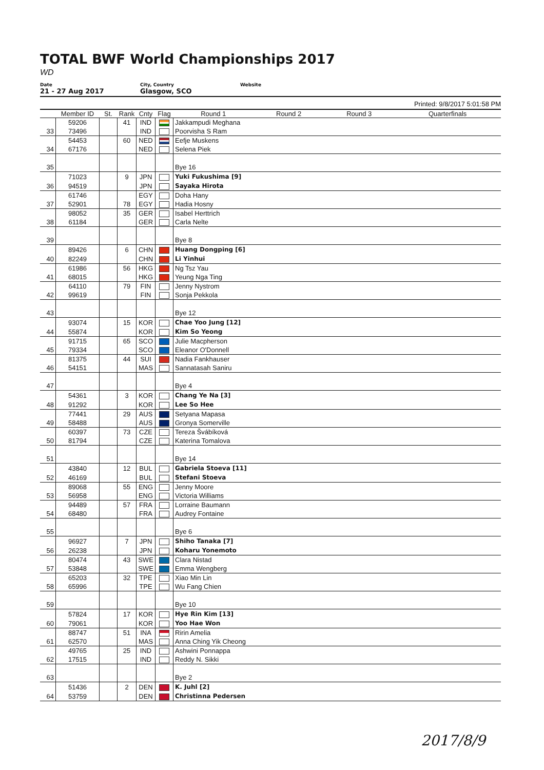TOTAL BWF World Championships 2017
WD
Date
21 - 27 Aug 2017
City, Country
Glasgow, SCO
Website
Printed: 9/8/2017 5:01:58 PM
| | Member ID | St. | Rank | Cnty | Flag | Round 1 | Round 2 | Round 3 | Quarterfinals |
| --- | --- | --- | --- | --- | --- | --- | --- | --- | --- |
| | 59206 | | 41 | IND | | Jakkampudi Meghana | | | |
| 33 | 73496 | | | IND | | Poorvisha S Ram | | | |
| | 54453 | | 60 | NED | | Eefje Muskens | | | |
| 34 | 67176 | | | NED | | Selena Piek | | | |
| 35 | | | | | | Bye 16 | | | |
| | 71023 | | 9 | JPN | | Yuki Fukushima [9] | | | |
| 36 | 94519 | | | JPN | | Sayaka Hirota | | | |
| | 61746 | | | EGY | | Doha Hany | | | |
| 37 | 52901 | | 78 | EGY | | Hadia Hosny | | | |
| | 98052 | | 35 | GER | | Isabel Herttrich | | | |
| 38 | 61184 | | | GER | | Carla Nelte | | | |
| 39 | | | | | | Bye 8 | | | |
| | 89426 | | 6 | CHN | | Huang Dongping [6] | | | |
| 40 | 82249 | | | CHN | | Li Yinhui | | | |
| | 61986 | | 56 | HKG | | Ng Tsz Yau | | | |
| 41 | 68015 | | | HKG | | Yeung Nga Ting | | | |
| | 64110 | | 79 | FIN | | Jenny Nystrom | | | |
| 42 | 99619 | | | FIN | | Sonja Pekkola | | | |
| 43 | | | | | | Bye 12 | | | |
| | 93074 | | 15 | KOR | | Chae Yoo Jung [12] | | | |
| 44 | 55874 | | | KOR | | Kim So Yeong | | | |
| | 91715 | | 65 | SCO | | Julie Macpherson | | | |
| 45 | 79334 | | | SCO | | Eleanor O'Donnell | | | |
| | 81375 | | 44 | SUI | | Nadia Fankhauser | | | |
| 46 | 54151 | | | MAS | | Sannatasah Saniru | | | |
| 47 | | | | | | Bye 4 | | | |
| | 54361 | | 3 | KOR | | Chang Ye Na [3] | | | |
| 48 | 91292 | | | KOR | | Lee So Hee | | | |
| | 77441 | | 29 | AUS | | Setyana Mapasa | | | |
| 49 | 58488 | | | AUS | | Gronya Somerville | | | |
| | 60397 | | 73 | CZE | | Tereza Švábíková | | | |
| 50 | 81794 | | | CZE | | Katerina Tomalova | | | |
| 51 | | | | | | Bye 14 | | | |
| | 43840 | | 12 | BUL | | Gabriela Stoeva [11] | | | |
| 52 | 46169 | | | BUL | | Stefani Stoeva | | | |
| | 89068 | | 55 | ENG | | Jenny Moore | | | |
| 53 | 56958 | | | ENG | | Victoria Williams | | | |
| | 94489 | | 57 | FRA | | Lorraine Baumann | | | |
| 54 | 68480 | | | FRA | | Audrey Fontaine | | | |
| 55 | | | | | | Bye 6 | | | |
| | 96927 | | 7 | JPN | | Shiho Tanaka [7] | | | |
| 56 | 26238 | | | JPN | | Koharu Yonemoto | | | |
| | 80474 | | 43 | SWE | | Clara Nistad | | | |
| 57 | 53848 | | | SWE | | Emma Wengberg | | | |
| | 65203 | | 32 | TPE | | Xiao Min Lin | | | |
| 58 | 65996 | | | TPE | | Wu Fang Chien | | | |
| 59 | | | | | | Bye 10 | | | |
| | 57824 | | 17 | KOR | | Hye Rin Kim [13] | | | |
| 60 | 79061 | | | KOR | | Yoo Hae Won | | | |
| | 88747 | | 51 | INA | | Ririn Amelia | | | |
| 61 | 62570 | | | MAS | | Anna Ching Yik Cheong | | | |
| | 49765 | | 25 | IND | | Ashwini Ponnappa | | | |
| 62 | 17515 | | | IND | | Reddy N. Sikki | | | |
| 63 | | | | | | Bye 2 | | | |
| | 51436 | | 2 | DEN | | K. Juhl [2] | | | |
| 64 | 53759 | | | DEN | | Christinna Pedersen | | | |
2017/8/9